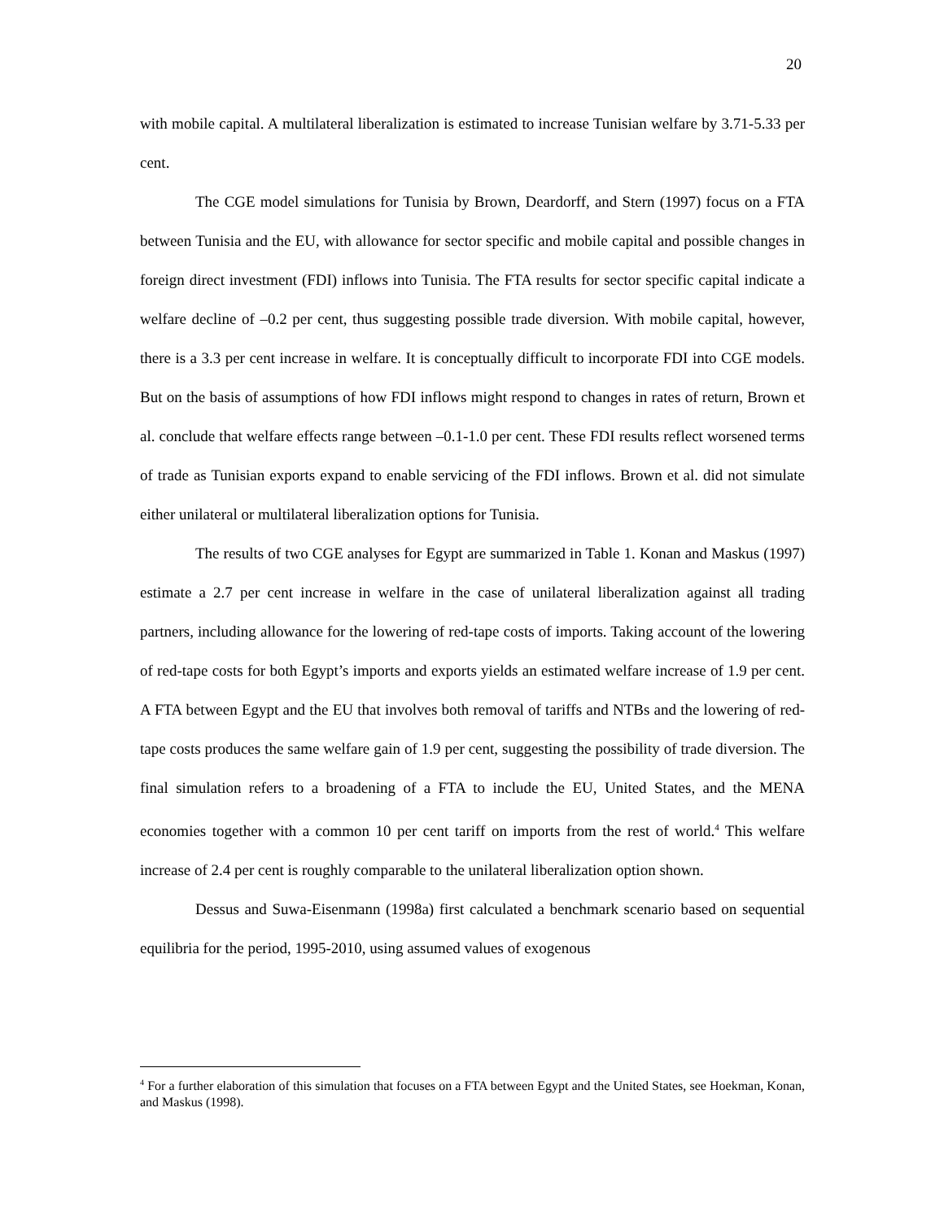20
with mobile capital. A multilateral liberalization is estimated to increase Tunisian welfare by 3.71-5.33 per cent.
The CGE model simulations for Tunisia by Brown, Deardorff, and Stern (1997) focus on a FTA between Tunisia and the EU, with allowance for sector specific and mobile capital and possible changes in foreign direct investment (FDI) inflows into Tunisia. The FTA results for sector specific capital indicate a welfare decline of –0.2 per cent, thus suggesting possible trade diversion. With mobile capital, however, there is a 3.3 per cent increase in welfare. It is conceptually difficult to incorporate FDI into CGE models. But on the basis of assumptions of how FDI inflows might respond to changes in rates of return, Brown et al. conclude that welfare effects range between –0.1-1.0 per cent. These FDI results reflect worsened terms of trade as Tunisian exports expand to enable servicing of the FDI inflows. Brown et al. did not simulate either unilateral or multilateral liberalization options for Tunisia.
The results of two CGE analyses for Egypt are summarized in Table 1. Konan and Maskus (1997) estimate a 2.7 per cent increase in welfare in the case of unilateral liberalization against all trading partners, including allowance for the lowering of red-tape costs of imports. Taking account of the lowering of red-tape costs for both Egypt’s imports and exports yields an estimated welfare increase of 1.9 per cent. A FTA between Egypt and the EU that involves both removal of tariffs and NTBs and the lowering of red-tape costs produces the same welfare gain of 1.9 per cent, suggesting the possibility of trade diversion. The final simulation refers to a broadening of a FTA to include the EU, United States, and the MENA economies together with a common 10 per cent tariff on imports from the rest of world.<sup>4</sup> This welfare increase of 2.4 per cent is roughly comparable to the unilateral liberalization option shown.
Dessus and Suwa-Eisenmann (1998a) first calculated a benchmark scenario based on sequential equilibria for the period, 1995-2010, using assumed values of exogenous
<sup>4</sup> For a further elaboration of this simulation that focuses on a FTA between Egypt and the United States, see Hoekman, Konan, and Maskus (1998).